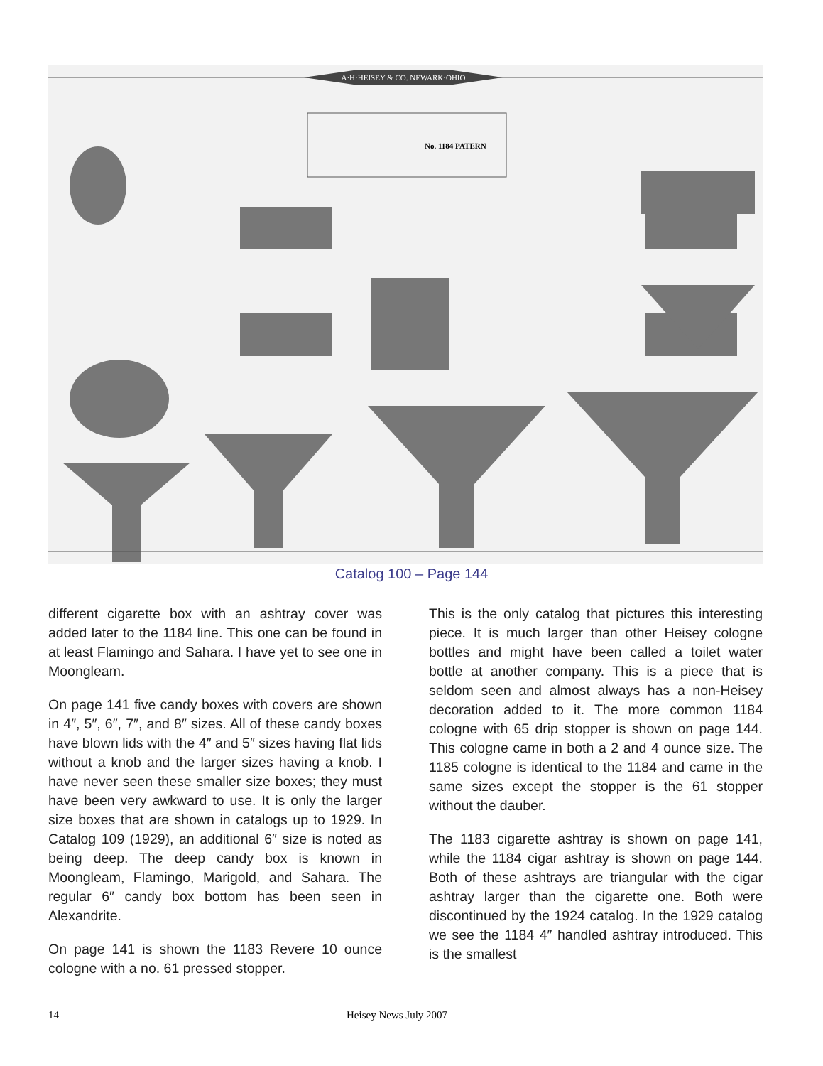A·H·HEISEY & CO. NEWARK·OHIO
No. 1184 PATERN
Catalog 100 – Page 144
different cigarette box with an ashtray cover was added later to the 1184 line. This one can be found in at least Flamingo and Sahara. I have yet to see one in Moongleam.
On page 141 five candy boxes with covers are shown in 4″, 5″, 6″, 7″, and 8″ sizes. All of these candy boxes have blown lids with the 4″ and 5″ sizes having flat lids without a knob and the larger sizes having a knob. I have never seen these smaller size boxes; they must have been very awkward to use. It is only the larger size boxes that are shown in catalogs up to 1929. In Catalog 109 (1929), an additional 6″ size is noted as being deep. The deep candy box is known in Moongleam, Flamingo, Marigold, and Sahara. The regular 6″ candy box bottom has been seen in Alexandrite.
On page 141 is shown the 1183 Revere 10 ounce cologne with a no. 61 pressed stopper.
This is the only catalog that pictures this interesting piece. It is much larger than other Heisey cologne bottles and might have been called a toilet water bottle at another company. This is a piece that is seldom seen and almost always has a non-Heisey decoration added to it. The more common 1184 cologne with 65 drip stopper is shown on page 144. This cologne came in both a 2 and 4 ounce size. The 1185 cologne is identical to the 1184 and came in the same sizes except the stopper is the 61 stopper without the dauber.
The 1183 cigarette ashtray is shown on page 141, while the 1184 cigar ashtray is shown on page 144. Both of these ashtrays are triangular with the cigar ashtray larger than the cigarette one. Both were discontinued by the 1924 catalog. In the 1929 catalog we see the 1184 4″ handled ashtray introduced. This is the smallest
14 Heisey News July 2007